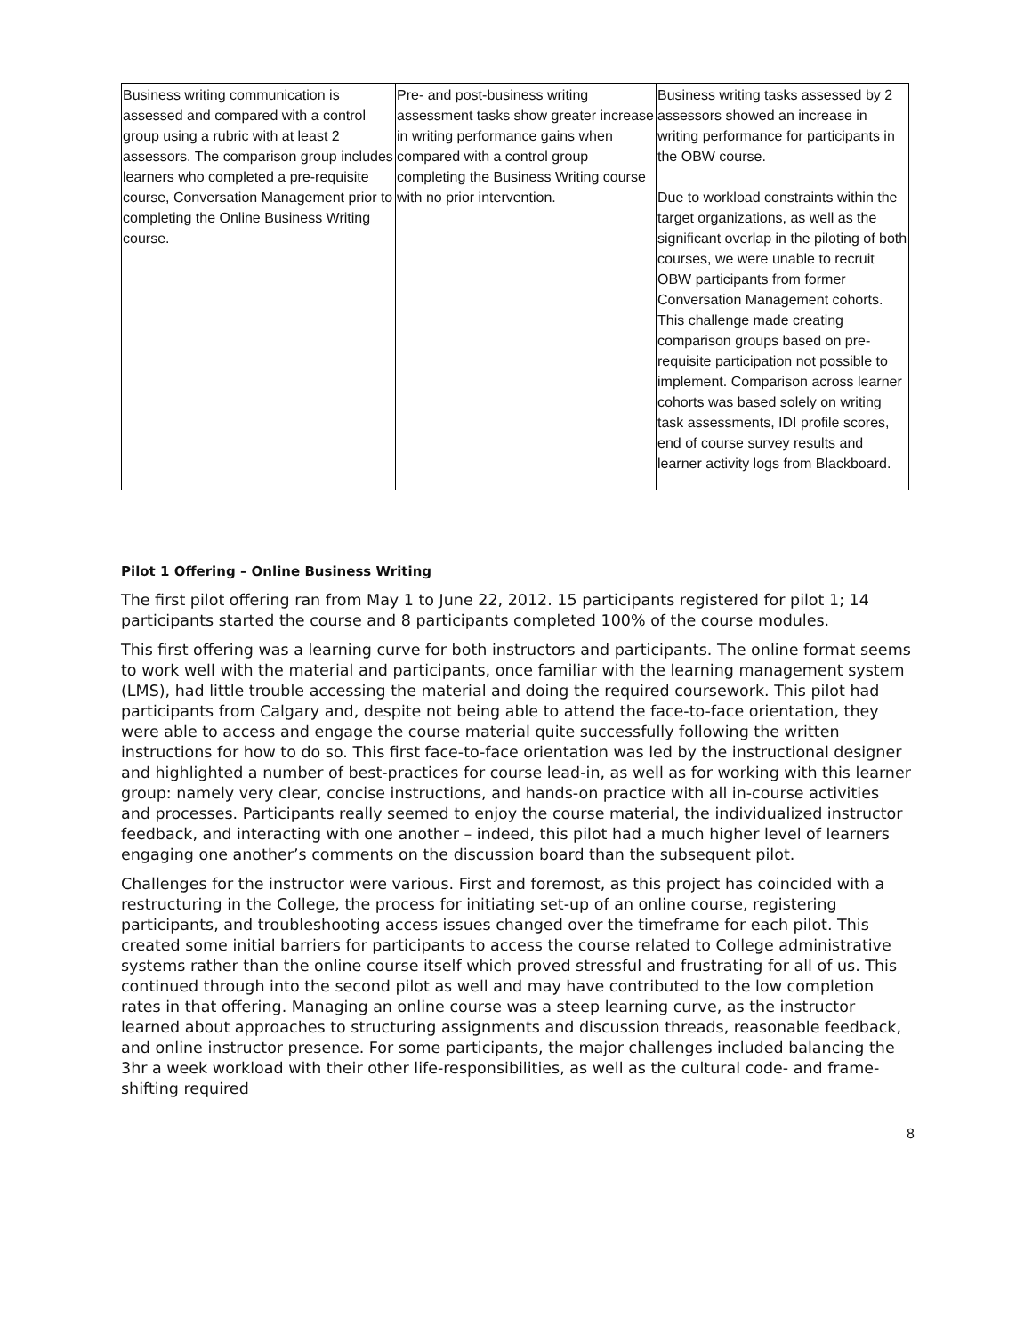| Business writing communication is assessed and compared with a control group using a rubric with at least 2 assessors. The comparison group includes learners who completed a pre-requisite course, Conversation Management prior to completing the Online Business Writing course. | Pre- and post-business writing assessment tasks show greater increase in writing performance gains when compared with a control group completing the Business Writing course with no prior intervention. | Business writing tasks assessed by 2 assessors showed an increase in writing performance for participants in the OBW course. Due to workload constraints within the target organizations, as well as the significant overlap in the piloting of both courses, we were unable to recruit OBW participants from former Conversation Management cohorts. This challenge made creating comparison groups based on pre-requisite participation not possible to implement. Comparison across learner cohorts was based solely on writing task assessments, IDI profile scores, end of course survey results and learner activity logs from Blackboard. |
Pilot 1 Offering – Online Business Writing
The first pilot offering ran from May 1 to June 22, 2012. 15 participants registered for pilot 1; 14 participants started the course and 8 participants completed 100% of the course modules.
This first offering was a learning curve for both instructors and participants. The online format seems to work well with the material and participants, once familiar with the learning management system (LMS), had little trouble accessing the material and doing the required coursework. This pilot had participants from Calgary and, despite not being able to attend the face-to-face orientation, they were able to access and engage the course material quite successfully following the written instructions for how to do so. This first face-to-face orientation was led by the instructional designer and highlighted a number of best-practices for course lead-in, as well as for working with this learner group: namely very clear, concise instructions, and hands-on practice with all in-course activities and processes. Participants really seemed to enjoy the course material, the individualized instructor feedback, and interacting with one another – indeed, this pilot had a much higher level of learners engaging one another’s comments on the discussion board than the subsequent pilot.
Challenges for the instructor were various. First and foremost, as this project has coincided with a restructuring in the College, the process for initiating set-up of an online course, registering participants, and troubleshooting access issues changed over the timeframe for each pilot. This created some initial barriers for participants to access the course related to College administrative systems rather than the online course itself which proved stressful and frustrating for all of us. This continued through into the second pilot as well and may have contributed to the low completion rates in that offering. Managing an online course was a steep learning curve, as the instructor learned about approaches to structuring assignments and discussion threads, reasonable feedback, and online instructor presence. For some participants, the major challenges included balancing the 3hr a week workload with their other life-responsibilities, as well as the cultural code- and frame-shifting required
8